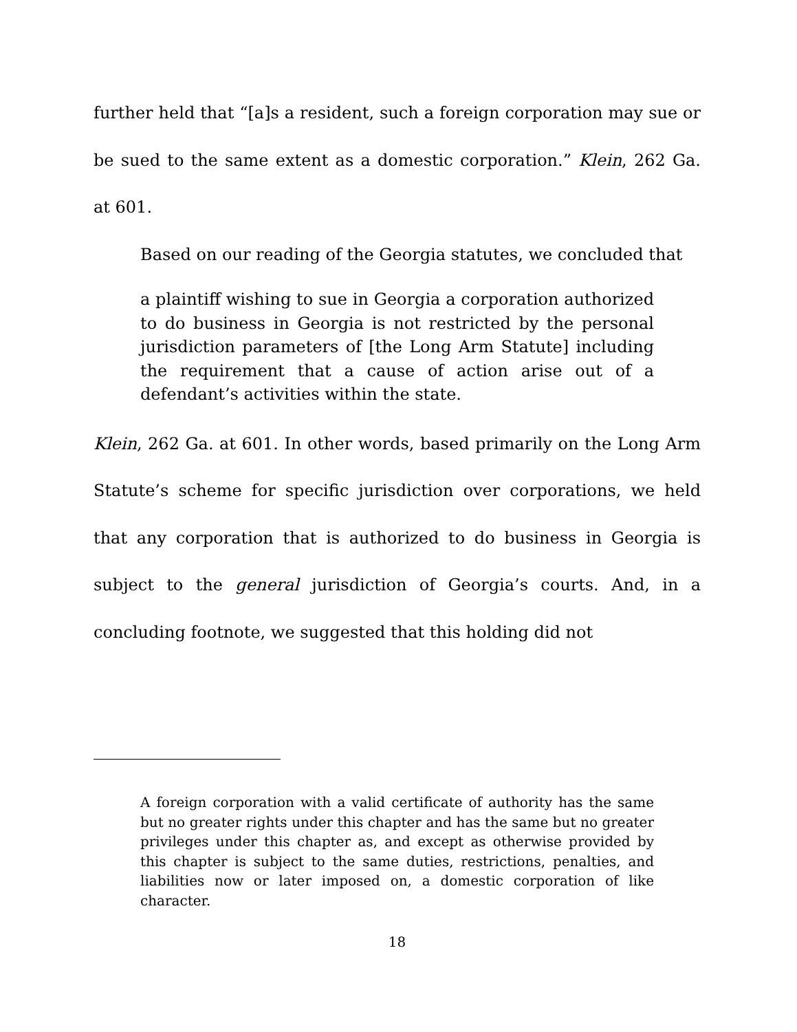further held that “[a]s a resident, such a foreign corporation may sue or be sued to the same extent as a domestic corporation.” Klein, 262 Ga. at 601.
Based on our reading of the Georgia statutes, we concluded that
a plaintiff wishing to sue in Georgia a corporation authorized to do business in Georgia is not restricted by the personal jurisdiction parameters of [the Long Arm Statute] including the requirement that a cause of action arise out of a defendant’s activities within the state.
Klein, 262 Ga. at 601. In other words, based primarily on the Long Arm Statute’s scheme for specific jurisdiction over corporations, we held that any corporation that is authorized to do business in Georgia is subject to the general jurisdiction of Georgia’s courts. And, in a concluding footnote, we suggested that this holding did not
A foreign corporation with a valid certificate of authority has the same but no greater rights under this chapter and has the same but no greater privileges under this chapter as, and except as otherwise provided by this chapter is subject to the same duties, restrictions, penalties, and liabilities now or later imposed on, a domestic corporation of like character.
18